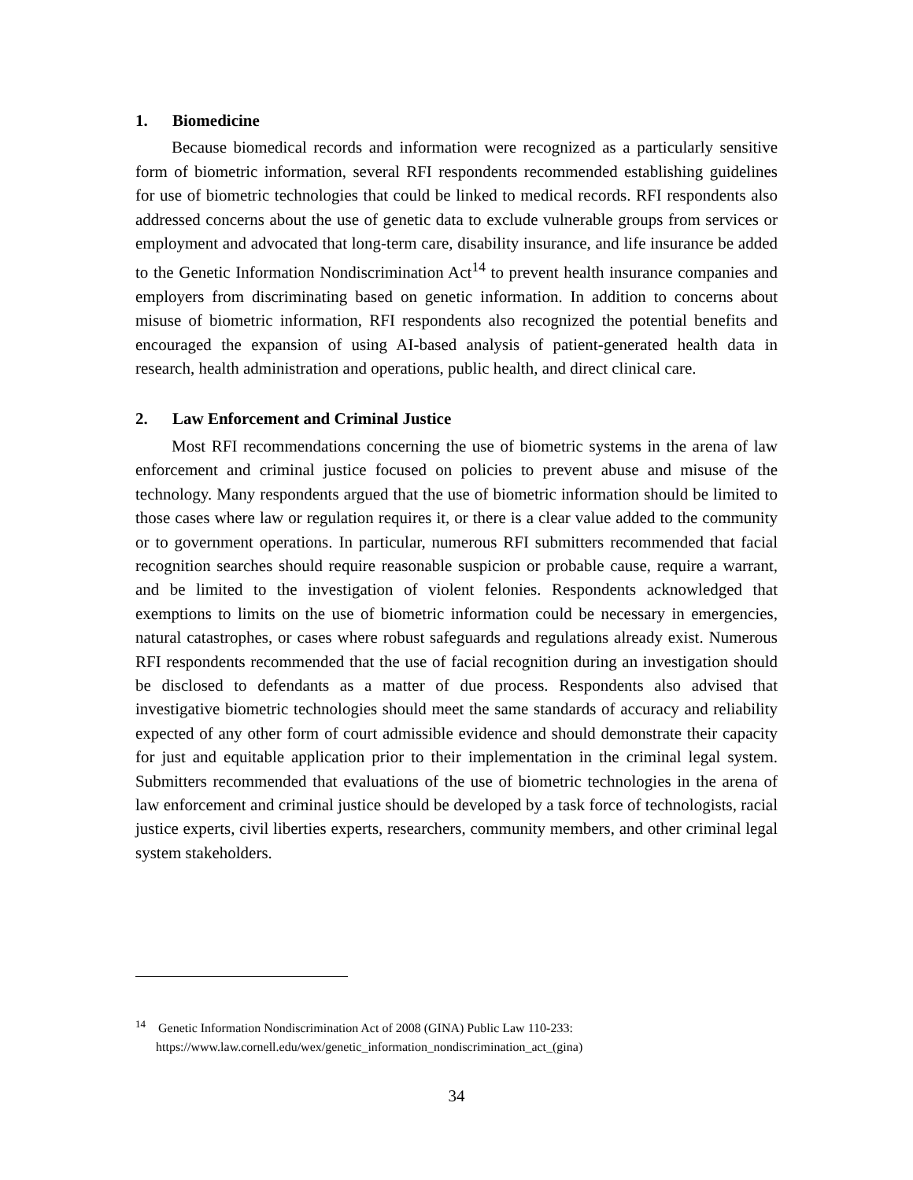1. Biomedicine
Because biomedical records and information were recognized as a particularly sensitive form of biometric information, several RFI respondents recommended establishing guidelines for use of biometric technologies that could be linked to medical records. RFI respondents also addressed concerns about the use of genetic data to exclude vulnerable groups from services or employment and advocated that long-term care, disability insurance, and life insurance be added to the Genetic Information Nondiscrimination Act<sup>14</sup> to prevent health insurance companies and employers from discriminating based on genetic information. In addition to concerns about misuse of biometric information, RFI respondents also recognized the potential benefits and encouraged the expansion of using AI-based analysis of patient-generated health data in research, health administration and operations, public health, and direct clinical care.
2. Law Enforcement and Criminal Justice
Most RFI recommendations concerning the use of biometric systems in the arena of law enforcement and criminal justice focused on policies to prevent abuse and misuse of the technology. Many respondents argued that the use of biometric information should be limited to those cases where law or regulation requires it, or there is a clear value added to the community or to government operations. In particular, numerous RFI submitters recommended that facial recognition searches should require reasonable suspicion or probable cause, require a warrant, and be limited to the investigation of violent felonies. Respondents acknowledged that exemptions to limits on the use of biometric information could be necessary in emergencies, natural catastrophes, or cases where robust safeguards and regulations already exist. Numerous RFI respondents recommended that the use of facial recognition during an investigation should be disclosed to defendants as a matter of due process. Respondents also advised that investigative biometric technologies should meet the same standards of accuracy and reliability expected of any other form of court admissible evidence and should demonstrate their capacity for just and equitable application prior to their implementation in the criminal legal system. Submitters recommended that evaluations of the use of biometric technologies in the arena of law enforcement and criminal justice should be developed by a task force of technologists, racial justice experts, civil liberties experts, researchers, community members, and other criminal legal system stakeholders.
<sup>14</sup> Genetic Information Nondiscrimination Act of 2008 (GINA) Public Law 110-233:
https://www.law.cornell.edu/wex/genetic_information_nondiscrimination_act_(gina)
34